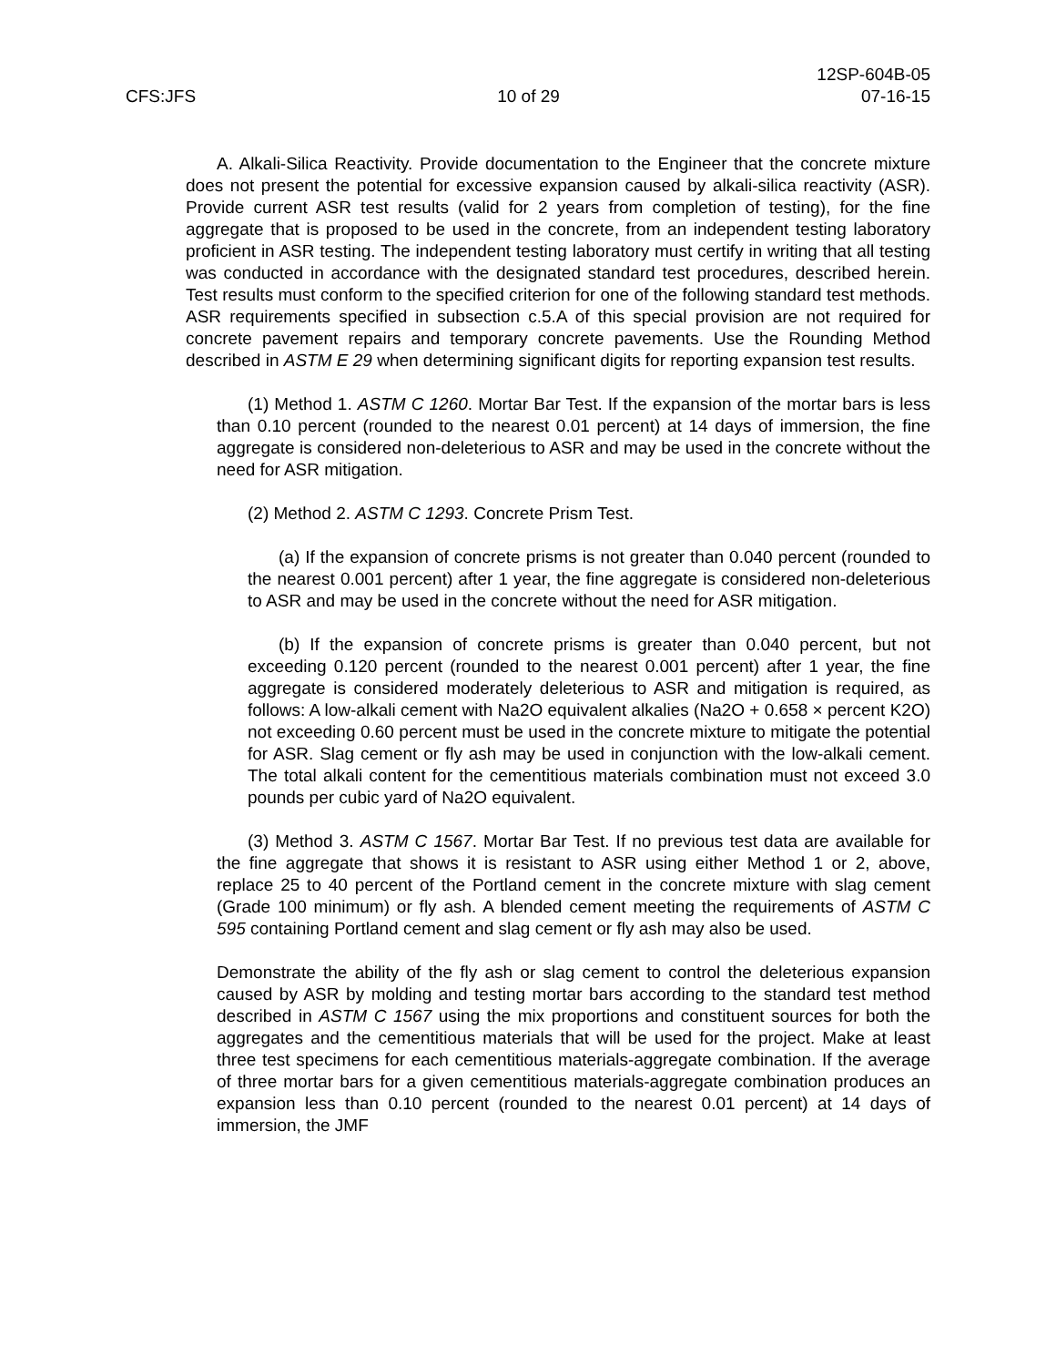12SP-604B-05
CFS:JFS 10 of 29 07-16-15
A. Alkali-Silica Reactivity. Provide documentation to the Engineer that the concrete mixture does not present the potential for excessive expansion caused by alkali-silica reactivity (ASR). Provide current ASR test results (valid for 2 years from completion of testing), for the fine aggregate that is proposed to be used in the concrete, from an independent testing laboratory proficient in ASR testing. The independent testing laboratory must certify in writing that all testing was conducted in accordance with the designated standard test procedures, described herein. Test results must conform to the specified criterion for one of the following standard test methods. ASR requirements specified in subsection c.5.A of this special provision are not required for concrete pavement repairs and temporary concrete pavements. Use the Rounding Method described in ASTM E 29 when determining significant digits for reporting expansion test results.
(1) Method 1. ASTM C 1260. Mortar Bar Test. If the expansion of the mortar bars is less than 0.10 percent (rounded to the nearest 0.01 percent) at 14 days of immersion, the fine aggregate is considered non-deleterious to ASR and may be used in the concrete without the need for ASR mitigation.
(2) Method 2. ASTM C 1293. Concrete Prism Test.
(a) If the expansion of concrete prisms is not greater than 0.040 percent (rounded to the nearest 0.001 percent) after 1 year, the fine aggregate is considered non-deleterious to ASR and may be used in the concrete without the need for ASR mitigation.
(b) If the expansion of concrete prisms is greater than 0.040 percent, but not exceeding 0.120 percent (rounded to the nearest 0.001 percent) after 1 year, the fine aggregate is considered moderately deleterious to ASR and mitigation is required, as follows: A low-alkali cement with Na2O equivalent alkalies (Na2O + 0.658 × percent K2O) not exceeding 0.60 percent must be used in the concrete mixture to mitigate the potential for ASR. Slag cement or fly ash may be used in conjunction with the low-alkali cement. The total alkali content for the cementitious materials combination must not exceed 3.0 pounds per cubic yard of Na2O equivalent.
(3) Method 3. ASTM C 1567. Mortar Bar Test. If no previous test data are available for the fine aggregate that shows it is resistant to ASR using either Method 1 or 2, above, replace 25 to 40 percent of the Portland cement in the concrete mixture with slag cement (Grade 100 minimum) or fly ash. A blended cement meeting the requirements of ASTM C 595 containing Portland cement and slag cement or fly ash may also be used.
Demonstrate the ability of the fly ash or slag cement to control the deleterious expansion caused by ASR by molding and testing mortar bars according to the standard test method described in ASTM C 1567 using the mix proportions and constituent sources for both the aggregates and the cementitious materials that will be used for the project. Make at least three test specimens for each cementitious materials-aggregate combination. If the average of three mortar bars for a given cementitious materials-aggregate combination produces an expansion less than 0.10 percent (rounded to the nearest 0.01 percent) at 14 days of immersion, the JMF